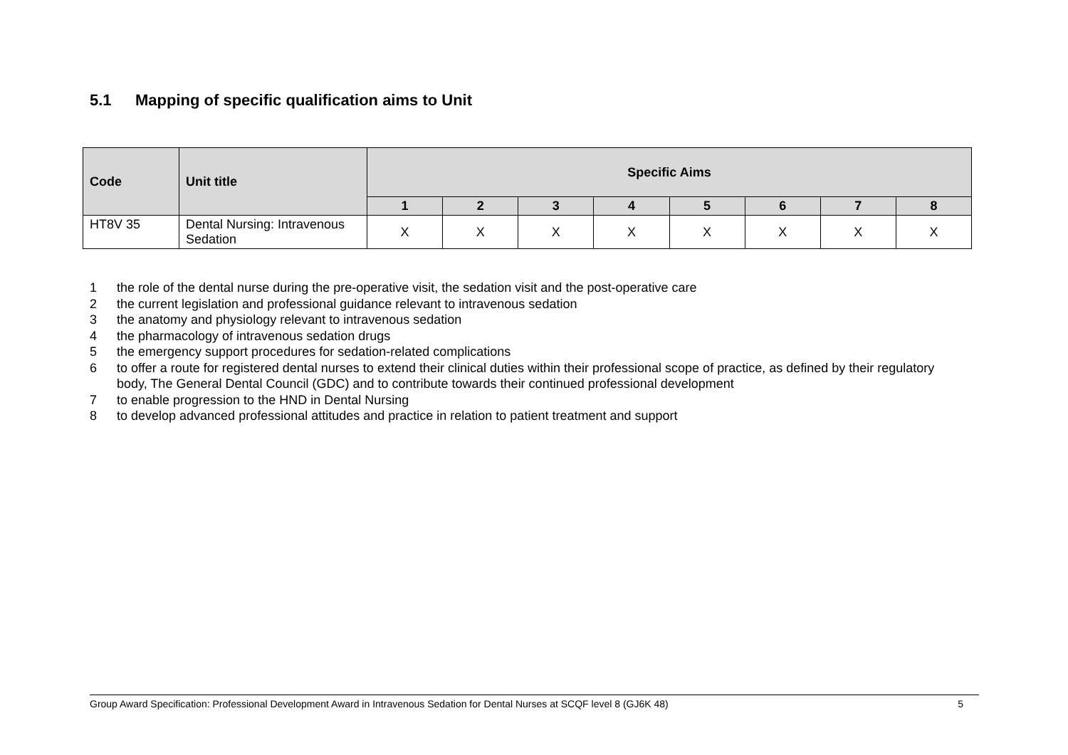5.1 Mapping of specific qualification aims to Unit
| Code | Unit title | Specific Aims | | | | | | | |
| --- | --- | --- | --- | --- | --- | --- | --- | --- | --- |
| | | 1 | 2 | 3 | 4 | 5 | 6 | 7 | 8 |
| HT8V 35 | Dental Nursing: Intravenous Sedation | X | X | X | X | X | X | X | X |
1 the role of the dental nurse during the pre-operative visit, the sedation visit and the post-operative care
2 the current legislation and professional guidance relevant to intravenous sedation
3 the anatomy and physiology relevant to intravenous sedation
4 the pharmacology of intravenous sedation drugs
5 the emergency support procedures for sedation-related complications
6 to offer a route for registered dental nurses to extend their clinical duties within their professional scope of practice, as defined by their regulatory body, The General Dental Council (GDC) and to contribute towards their continued professional development
7 to enable progression to the HND in Dental Nursing
8 to develop advanced professional attitudes and practice in relation to patient treatment and support
Group Award Specification: Professional Development Award in Intravenous Sedation for Dental Nurses at SCQF level 8 (GJ6K 48) 5